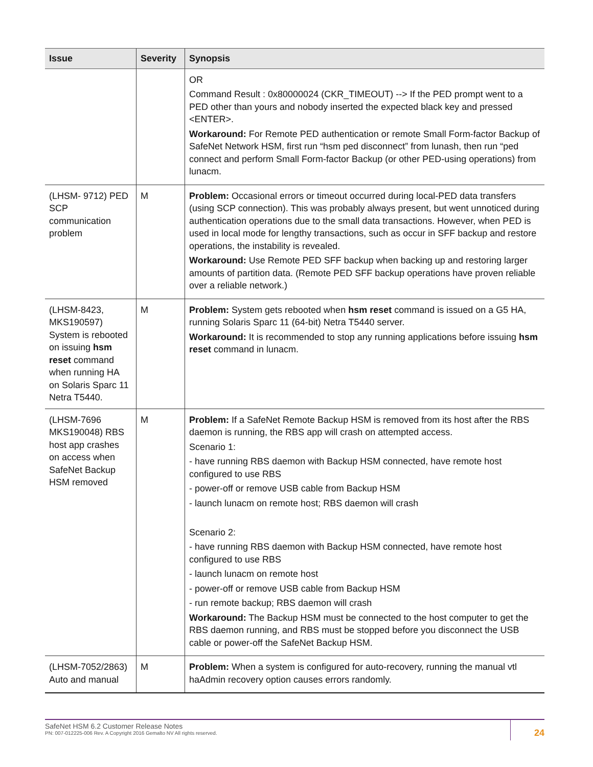| Issue | Severity | Synopsis |
| --- | --- | --- |
| | | OR Command Result : 0x80000024 (CKR_TIMEOUT) --> If the PED prompt went to a PED other than yours and nobody inserted the expected black key and pressed <ENTER>. Workaround: For Remote PED authentication or remote Small Form-factor Backup of SafeNet Network HSM, first run “hsm ped disconnect” from lunash, then run “ped connect and perform Small Form-factor Backup (or other PED-using operations) from lunacm. |
| (LHSM- 9712) PED SCP communication problem | M | Problem: Occasional errors or timeout occurred during local-PED data transfers (using SCP connection). This was probably always present, but went unnoticed during authentication operations due to the small data transactions. However, when PED is used in local mode for lengthy transactions, such as occur in SFF backup and restore operations, the instability is revealed. Workaround: Use Remote PED SFF backup when backing up and restoring larger amounts of partition data. (Remote PED SFF backup operations have proven reliable over a reliable network.) |
| (LHSM-8423, MKS190597) System is rebooted on issuing hsm reset command when running HA on Solaris Sparc 11 Netra T5440. | M | Problem: System gets rebooted when hsm reset command is issued on a G5 HA, running Solaris Sparc 11 (64-bit) Netra T5440 server. Workaround: It is recommended to stop any running applications before issuing hsm reset command in lunacm. |
| (LHSM-7696 MKS190048) RBS host app crashes on access when SafeNet Backup HSM removed | M | Problem: If a SafeNet Remote Backup HSM is removed from its host after the RBS daemon is running, the RBS app will crash on attempted access. Scenario 1: - have running RBS daemon with Backup HSM connected, have remote host configured to use RBS - power-off or remove USB cable from Backup HSM - launch lunacm on remote host; RBS daemon will crash Scenario 2: - have running RBS daemon with Backup HSM connected, have remote host configured to use RBS - launch lunacm on remote host - power-off or remove USB cable from Backup HSM - run remote backup; RBS daemon will crash Workaround: The Backup HSM must be connected to the host computer to get the RBS daemon running, and RBS must be stopped before you disconnect the USB cable or power-off the SafeNet Backup HSM. |
| (LHSM-7052/2863) Auto and manual | M | Problem: When a system is configured for auto-recovery, running the manual vtl haAdmin recovery option causes errors randomly. |
SafeNet HSM 6.2 Customer Release Notes
PN: 007-012225-006 Rev. A Copyright 2016 Gemalto NV All rights reserved.
24